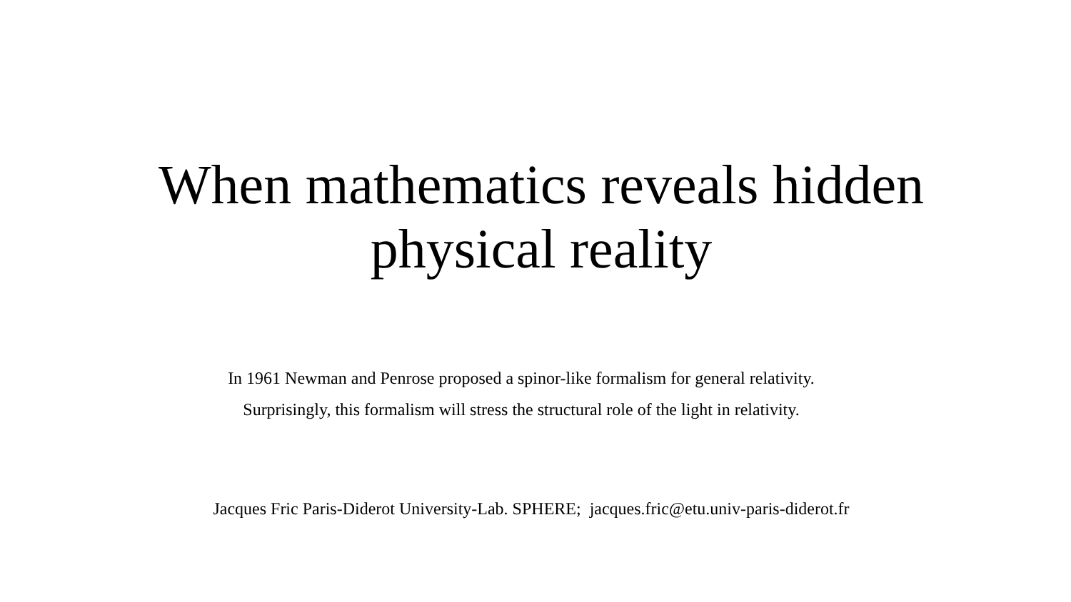When mathematics reveals hidden
physical reality
In 1961 Newman and Penrose proposed a spinor-like formalism for general relativity.
Surprisingly, this formalism will stress the structural role of the light in relativity.
Jacques Fric Paris-Diderot University-Lab. SPHERE; jacques.fric@etu.univ-paris-diderot.fr